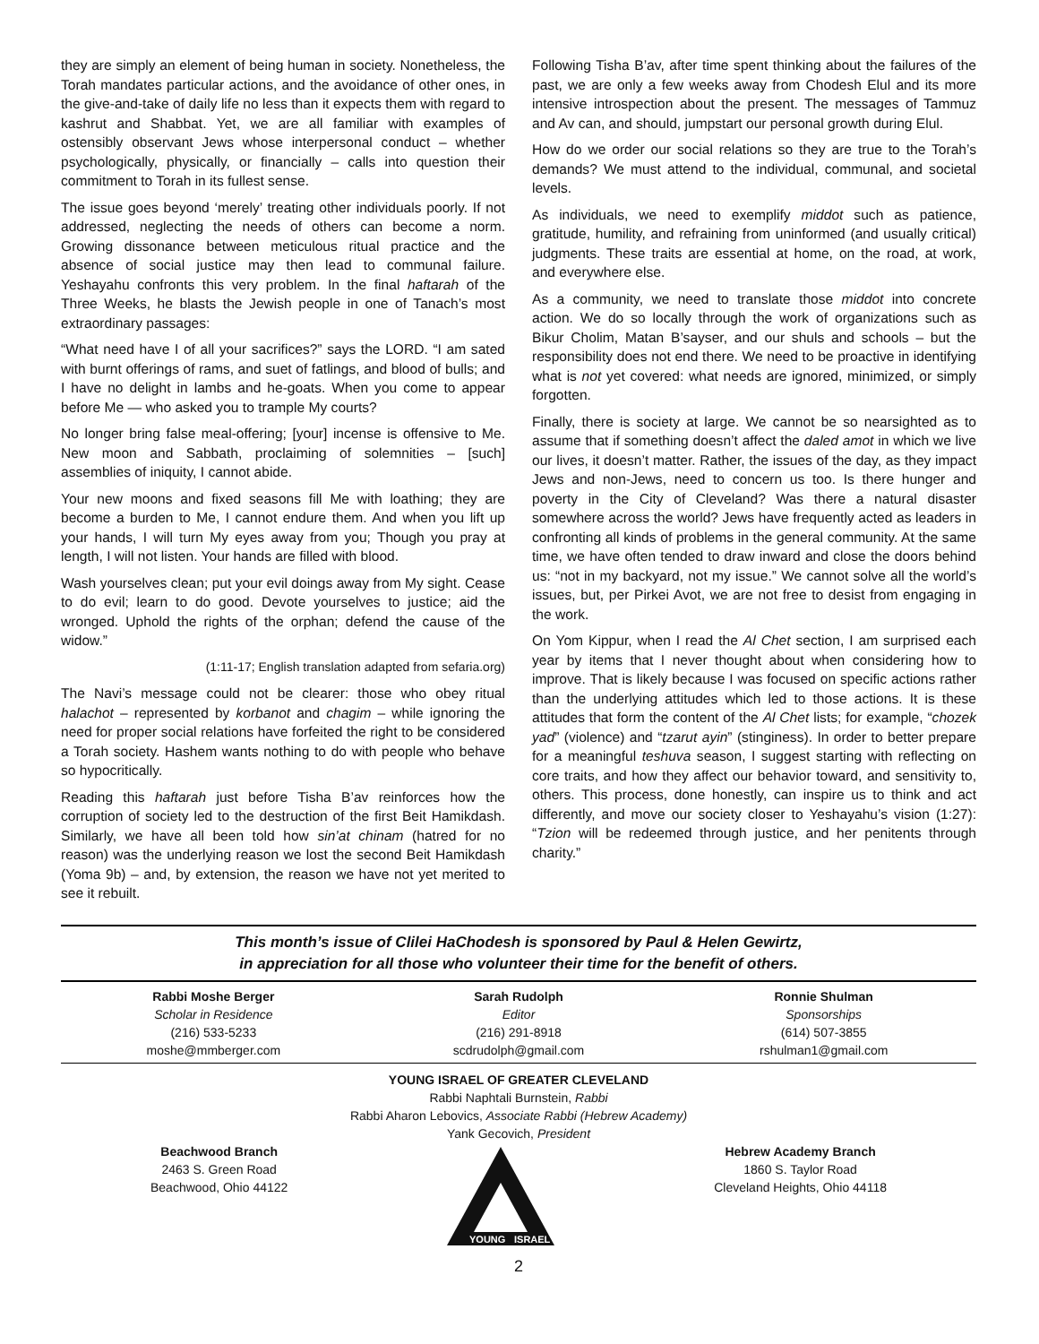they are simply an element of being human in society. Nonetheless, the Torah mandates particular actions, and the avoidance of other ones, in the give-and-take of daily life no less than it expects them with regard to kashrut and Shabbat. Yet, we are all familiar with examples of ostensibly observant Jews whose interpersonal conduct – whether psychologically, physically, or financially – calls into question their commitment to Torah in its fullest sense.
The issue goes beyond ‘merely’ treating other individuals poorly. If not addressed, neglecting the needs of others can become a norm. Growing dissonance between meticulous ritual practice and the absence of social justice may then lead to communal failure. Yeshayahu confronts this very problem. In the final haftarah of the Three Weeks, he blasts the Jewish people in one of Tanach’s most extraordinary passages:
“What need have I of all your sacrifices?” says the LORD. “I am sated with burnt offerings of rams, and suet of fatlings, and blood of bulls; and I have no delight in lambs and he-goats. When you come to appear before Me — who asked you to trample My courts?
No longer bring false meal-offering; [your] incense is offensive to Me. New moon and Sabbath, proclaiming of solemnities – [such] assemblies of iniquity, I cannot abide.
Your new moons and fixed seasons fill Me with loathing; they are become a burden to Me, I cannot endure them. And when you lift up your hands, I will turn My eyes away from you; Though you pray at length, I will not listen. Your hands are filled with blood.
Wash yourselves clean; put your evil doings away from My sight. Cease to do evil; learn to do good. Devote yourselves to justice; aid the wronged. Uphold the rights of the orphan; defend the cause of the widow.”
(1:11-17; English translation adapted from sefaria.org)
The Navi’s message could not be clearer: those who obey ritual halachot – represented by korbanot and chagim – while ignoring the need for proper social relations have forfeited the right to be considered a Torah society. Hashem wants nothing to do with people who behave so hypocritically.
Reading this haftarah just before Tisha B’av reinforces how the corruption of society led to the destruction of the first Beit Hamikdash. Similarly, we have all been told how sin’at chinam (hatred for no reason) was the underlying reason we lost the second Beit Hamikdash (Yoma 9b) – and, by extension, the reason we have not yet merited to see it rebuilt.
Following Tisha B’av, after time spent thinking about the failures of the past, we are only a few weeks away from Chodesh Elul and its more intensive introspection about the present. The messages of Tammuz and Av can, and should, jumpstart our personal growth during Elul.
How do we order our social relations so they are true to the Torah’s demands? We must attend to the individual, communal, and societal levels.
As individuals, we need to exemplify middot such as patience, gratitude, humility, and refraining from uninformed (and usually critical) judgments. These traits are essential at home, on the road, at work, and everywhere else.
As a community, we need to translate those middot into concrete action. We do so locally through the work of organizations such as Bikur Cholim, Matan B’sayser, and our shuls and schools – but the responsibility does not end there. We need to be proactive in identifying what is not yet covered: what needs are ignored, minimized, or simply forgotten.
Finally, there is society at large. We cannot be so nearsighted as to assume that if something doesn’t affect the daled amot in which we live our lives, it doesn’t matter. Rather, the issues of the day, as they impact Jews and non-Jews, need to concern us too. Is there hunger and poverty in the City of Cleveland? Was there a natural disaster somewhere across the world? Jews have frequently acted as leaders in confronting all kinds of problems in the general community. At the same time, we have often tended to draw inward and close the doors behind us: “not in my backyard, not my issue.” We cannot solve all the world’s issues, but, per Pirkei Avot, we are not free to desist from engaging in the work.
On Yom Kippur, when I read the Al Chet section, I am surprised each year by items that I never thought about when considering how to improve. That is likely because I was focused on specific actions rather than the underlying attitudes which led to those actions. It is these attitudes that form the content of the Al Chet lists; for example, “chozek yad” (violence) and “tzarut ayin” (stinginess). In order to better prepare for a meaningful teshuva season, I suggest starting with reflecting on core traits, and how they affect our behavior toward, and sensitivity to, others. This process, done honestly, can inspire us to think and act differently, and move our society closer to Yeshayahu’s vision (1:27): “Tzion will be redeemed through justice, and her penitents through charity.”
This month’s issue of Clilei HaChodesh is sponsored by Paul & Helen Gewirtz,
in appreciation for all those who volunteer their time for the benefit of others.
Rabbi Moshe Berger
Scholar in Residence
(216) 533-5233
moshe@mmberger.com
Sarah Rudolph
Editor
(216) 291-8918
scdrudolph@gmail.com
Ronnie Shulman
Sponsorships
(614) 507-3855
rshulman1@gmail.com
YOUNG ISRAEL OF GREATER CLEVELAND
Rabbi Naphtali Burnstein, Rabbi
Rabbi Aharon Lebovics, Associate Rabbi (Hebrew Academy)
Yank Gecovich, President
Beachwood Branch
2463 S. Green Road
Beachwood, Ohio 44122
YOUNG
ISRAEL
Hebrew Academy Branch
1860 S. Taylor Road
Cleveland Heights, Ohio 44118
2